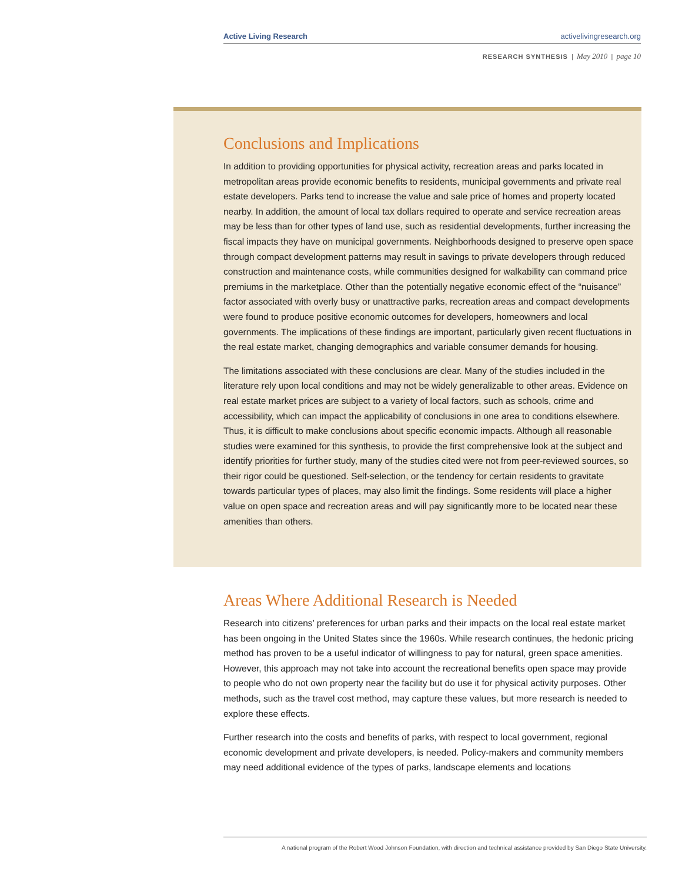Active Living Research activelivingresearch.org
RESEARCH SYNTHESIS | May 2010 | page 10
Conclusions and Implications
In addition to providing opportunities for physical activity, recreation areas and parks located in metropolitan areas provide economic benefits to residents, municipal governments and private real estate developers. Parks tend to increase the value and sale price of homes and property located nearby. In addition, the amount of local tax dollars required to operate and service recreation areas may be less than for other types of land use, such as residential developments, further increasing the fiscal impacts they have on municipal governments. Neighborhoods designed to preserve open space through compact development patterns may result in savings to private developers through reduced construction and maintenance costs, while communities designed for walkability can command price premiums in the marketplace. Other than the potentially negative economic effect of the “nuisance” factor associated with overly busy or unattractive parks, recreation areas and compact developments were found to produce positive economic outcomes for developers, homeowners and local governments. The implications of these findings are important, particularly given recent fluctuations in the real estate market, changing demographics and variable consumer demands for housing.
The limitations associated with these conclusions are clear. Many of the studies included in the literature rely upon local conditions and may not be widely generalizable to other areas. Evidence on real estate market prices are subject to a variety of local factors, such as schools, crime and accessibility, which can impact the applicability of conclusions in one area to conditions elsewhere. Thus, it is difficult to make conclusions about specific economic impacts. Although all reasonable studies were examined for this synthesis, to provide the first compre­hensive look at the subject and identify priorities for further study, many of the studies cited were not from peer-reviewed sources, so their rigor could be questioned. Self-selection, or the tendency for certain residents to gravitate towards particular types of places, may also limit the findings. Some residents will place a higher value on open space and recreation areas and will pay significantly more to be located near these amenities than others.
Areas Where Additional Research is Needed
Research into citizens’ preferences for urban parks and their impacts on the local real estate market has been ongoing in the United States since the 1960s. While research continues, the hedonic pricing method has proven to be a useful indicator of willingness to pay for natural, green space amenities. However, this approach may not take into account the recreational benefits open space may provide to people who do not own property near the facility but do use it for physical activity purposes. Other methods, such as the travel cost method, may capture these values, but more research is needed to explore these effects.
Further research into the costs and benefits of parks, with respect to local government, regional economic development and private developers, is needed. Policy-makers and community members may need additional evidence of the types of parks, landscape elements and locations
A national program of the Robert Wood Johnson Foundation, with direction and technical assistance provided by San Diego State University.